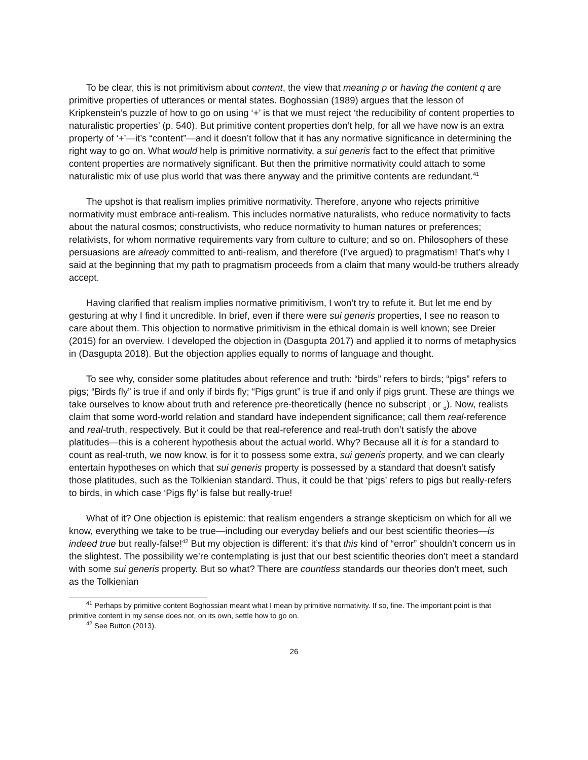To be clear, this is not primitivism about content, the view that meaning p or having the content q are primitive properties of utterances or mental states. Boghossian (1989) argues that the lesson of Kripkenstein’s puzzle of how to go on using ‘+’ is that we must reject ‘the reducibility of content properties to naturalistic properties’ (p. 540). But primitive content properties don’t help, for all we have now is an extra property of ‘+’—it’s “content”—and it doesn’t follow that it has any normative significance in determining the right way to go on. What would help is primitive normativity, a sui generis fact to the effect that primitive content properties are normatively significant. But then the primitive normativity could attach to some naturalistic mix of use plus world that was there anyway and the primitive contents are redundant.<sup>41</sup>
The upshot is that realism implies primitive normativity. Therefore, anyone who rejects primitive normativity must embrace anti-realism. This includes normative naturalists, who reduce normativity to facts about the natural cosmos; constructivists, who reduce normativity to human natures or preferences; relativists, for whom normative requirements vary from culture to culture; and so on. Philosophers of these persuasions are already committed to anti-realism, and therefore (I’ve argued) to pragmatism! That’s why I said at the beginning that my path to pragmatism proceeds from a claim that many would-be truthers already accept.
Having clarified that realism implies normative primitivism, I won’t try to refute it. But let me end by gesturing at why I find it uncredible. In brief, even if there were sui generis properties, I see no reason to care about them. This objection to normative primitivism in the ethical domain is well known; see Dreier (2015) for an overview. I developed the objection in (Dasgupta 2017) and applied it to norms of metaphysics in (Dasgupta 2018). But the objection applies equally to norms of language and thought.
To see why, consider some platitudes about reference and truth: “birds” refers to birds; “pigs” refers to pigs; “Birds fly” is true if and only if birds fly; “Pigs grunt” is true if and only if pigs grunt. These are things we take ourselves to know about truth and reference pre-theoretically (hence no subscript <sub>i</sub> or <sub>d</sub>). Now, realists claim that some word-world relation and standard have independent significance; call them real-reference and real-truth, respectively. But it could be that real-reference and real-truth don’t satisfy the above platitudes—this is a coherent hypothesis about the actual world. Why? Because all it is for a standard to count as real-truth, we now know, is for it to possess some extra, sui generis property, and we can clearly entertain hypotheses on which that sui generis property is possessed by a standard that doesn’t satisfy those platitudes, such as the Tolkienian standard. Thus, it could be that ‘pigs’ refers to pigs but really-refers to birds, in which case ‘Pigs fly’ is false but really-true!
What of it? One objection is epistemic: that realism engenders a strange skepticism on which for all we know, everything we take to be true—including our everyday beliefs and our best scientific theories—is indeed true but really-false!<sup>42</sup> But my objection is different: it’s that this kind of “error” shouldn’t concern us in the slightest. The possibility we’re contemplating is just that our best scientific theories don’t meet a standard with some sui generis property. But so what? There are countless standards our theories don’t meet, such as the Tolkienian
<sup>41</sup> Perhaps by primitive content Boghossian meant what I mean by primitive normativity. If so, fine. The important point is that primitive content in my sense does not, on its own, settle how to go on.
<sup>42</sup> See Button (2013).
26